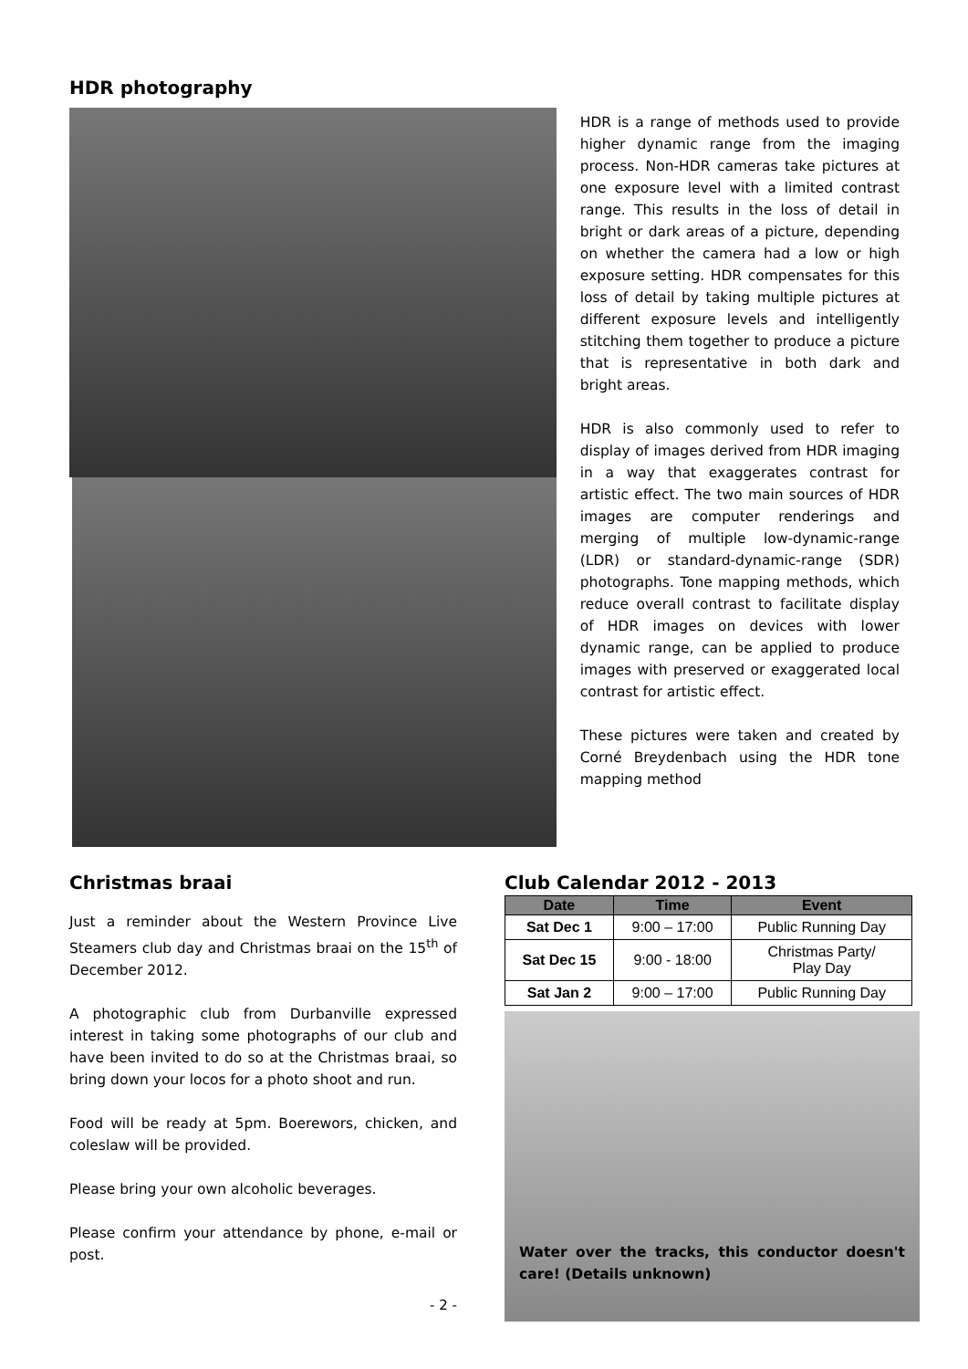HDR photography
HDR is a range of methods used to provide higher dynamic range from the imaging process. Non-HDR cameras take pictures at one exposure level with a limited contrast range. This results in the loss of detail in bright or dark areas of a picture, depending on whether the camera had a low or high exposure setting. HDR compensates for this loss of detail by taking multiple pictures at different exposure levels and intelligently stitching them together to produce a picture that is representative in both dark and bright areas.
HDR is also commonly used to refer to display of images derived from HDR imaging in a way that exaggerates contrast for artistic effect. The two main sources of HDR images are computer renderings and merging of multiple low-dynamic-range (LDR) or standard-dynamic-range (SDR) photographs. Tone mapping methods, which reduce overall contrast to facilitate display of HDR images on devices with lower dynamic range, can be applied to produce images with preserved or exaggerated local contrast for artistic effect.
These pictures were taken and created by Corné Breydenbach using the HDR tone mapping method
Christmas braai
Just a reminder about the Western Province Live Steamers club day and Christmas braai on the 15<sup>th</sup> of December 2012.
A photographic club from Durbanville expressed interest in taking some photographs of our club and have been invited to do so at the Christmas braai, so bring down your locos for a photo shoot and run.
Food will be ready at 5pm. Boerewors, chicken, and coleslaw will be provided.
Please bring your own alcoholic beverages.
Please confirm your attendance by phone, e-mail or post.
- 2 -
Club Calendar 2012 - 2013
| Date | Time | Event |
| --- | --- | --- |
| Sat Dec 1 | 9:00 – 17:00 | Public Running Day |
| Sat Dec 15 | 9:00 - 18:00 | Christmas Party/ Play Day |
| Sat Jan 2 | 9:00 – 17:00 | Public Running Day |
Water over the tracks, this conductor doesn't care! (Details unknown)